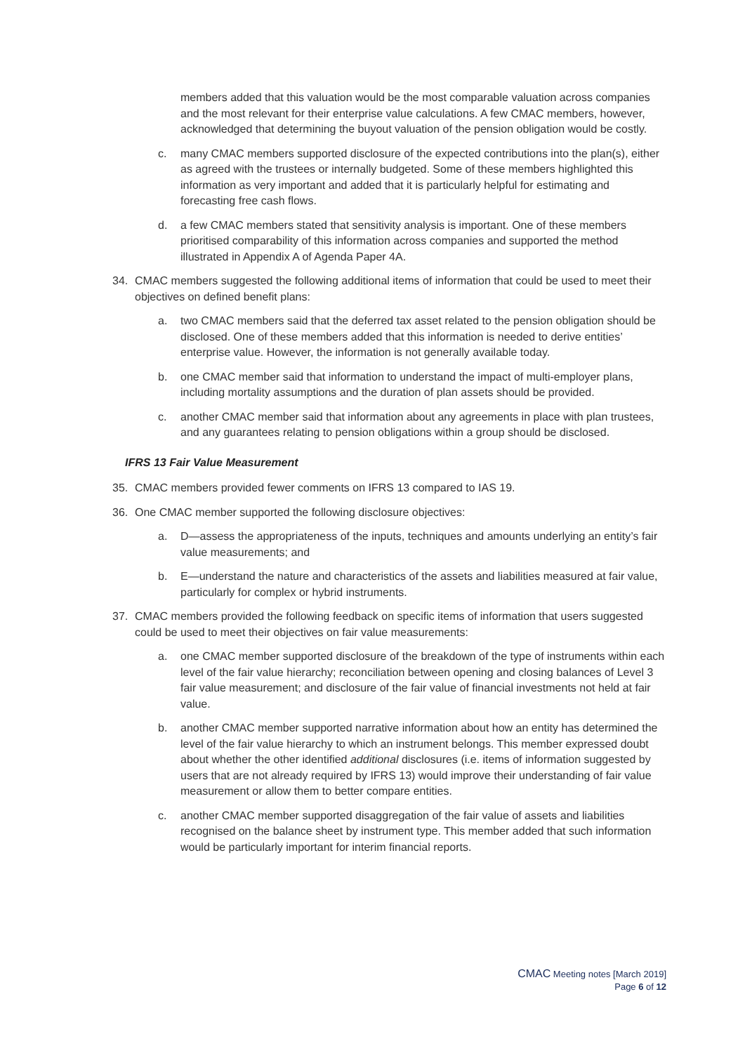members added that this valuation would be the most comparable valuation across companies and the most relevant for their enterprise value calculations. A few CMAC members, however, acknowledged that determining the buyout valuation of the pension obligation would be costly.
c. many CMAC members supported disclosure of the expected contributions into the plan(s), either as agreed with the trustees or internally budgeted. Some of these members highlighted this information as very important and added that it is particularly helpful for estimating and forecasting free cash flows.
d. a few CMAC members stated that sensitivity analysis is important. One of these members prioritised comparability of this information across companies and supported the method illustrated in Appendix A of Agenda Paper 4A.
34. CMAC members suggested the following additional items of information that could be used to meet their objectives on defined benefit plans:
a. two CMAC members said that the deferred tax asset related to the pension obligation should be disclosed. One of these members added that this information is needed to derive entities’ enterprise value. However, the information is not generally available today.
b. one CMAC member said that information to understand the impact of multi-employer plans, including mortality assumptions and the duration of plan assets should be provided.
c. another CMAC member said that information about any agreements in place with plan trustees, and any guarantees relating to pension obligations within a group should be disclosed.
IFRS 13 Fair Value Measurement
35. CMAC members provided fewer comments on IFRS 13 compared to IAS 19.
36. One CMAC member supported the following disclosure objectives:
a. D—assess the appropriateness of the inputs, techniques and amounts underlying an entity’s fair value measurements; and
b. E—understand the nature and characteristics of the assets and liabilities measured at fair value, particularly for complex or hybrid instruments.
37. CMAC members provided the following feedback on specific items of information that users suggested could be used to meet their objectives on fair value measurements:
a. one CMAC member supported disclosure of the breakdown of the type of instruments within each level of the fair value hierarchy; reconciliation between opening and closing balances of Level 3 fair value measurement; and disclosure of the fair value of financial investments not held at fair value.
b. another CMAC member supported narrative information about how an entity has determined the level of the fair value hierarchy to which an instrument belongs. This member expressed doubt about whether the other identified additional disclosures (i.e. items of information suggested by users that are not already required by IFRS 13) would improve their understanding of fair value measurement or allow them to better compare entities.
c. another CMAC member supported disaggregation of the fair value of assets and liabilities recognised on the balance sheet by instrument type. This member added that such information would be particularly important for interim financial reports.
CMAC Meeting notes [March 2019]
Page 6 of 12